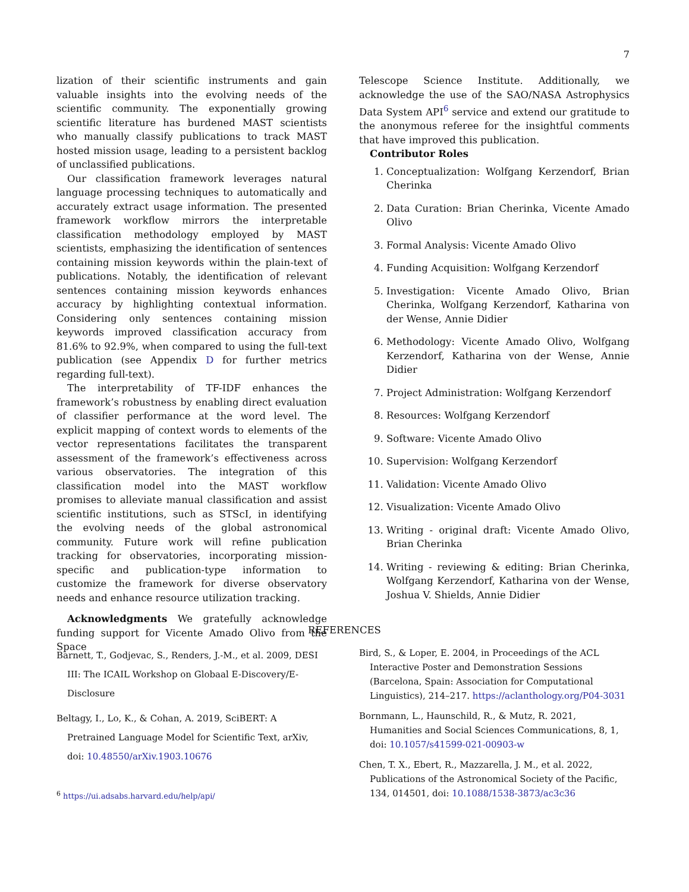7
lization of their scientific instruments and gain valuable insights into the evolving needs of the scientific community. The exponentially growing scientific literature has burdened MAST scientists who manually classify publications to track MAST hosted mission usage, leading to a persistent backlog of unclassified publications.
Our classification framework leverages natural language processing techniques to automatically and accurately extract usage information. The presented framework workflow mirrors the interpretable classification methodology employed by MAST scientists, emphasizing the identification of sentences containing mission keywords within the plain-text of publications. Notably, the identification of relevant sentences containing mission keywords enhances accuracy by highlighting contextual information. Considering only sentences containing mission keywords improved classification accuracy from 81.6% to 92.9%, when compared to using the full-text publication (see Appendix D for further metrics regarding full-text).
The interpretability of TF-IDF enhances the framework’s robustness by enabling direct evaluation of classifier performance at the word level. The explicit mapping of context words to elements of the vector representations facilitates the transparent assessment of the framework’s effectiveness across various observatories. The integration of this classification model into the MAST workflow promises to alleviate manual classification and assist scientific institutions, such as STScI, in identifying the evolving needs of the global astronomical community. Future work will refine publication tracking for observatories, incorporating mission-specific and publication-type information to customize the framework for diverse observatory needs and enhance resource utilization tracking.
Acknowledgments We gratefully acknowledge funding support for Vicente Amado Olivo from the Space
Telescope Science Institute. Additionally, we acknowledge the use of the SAO/NASA Astrophysics Data System API<sup>6</sup> service and extend our gratitude to the anonymous referee for the insightful comments that have improved this publication.
Contributor Roles
1. Conceptualization: Wolfgang Kerzendorf, Brian Cherinka
2. Data Curation: Brian Cherinka, Vicente Amado Olivo
3. Formal Analysis: Vicente Amado Olivo
4. Funding Acquisition: Wolfgang Kerzendorf
5. Investigation: Vicente Amado Olivo, Brian Cherinka, Wolfgang Kerzendorf, Katharina von der Wense, Annie Didier
6. Methodology: Vicente Amado Olivo, Wolfgang Kerzendorf, Katharina von der Wense, Annie Didier
7. Project Administration: Wolfgang Kerzendorf
8. Resources: Wolfgang Kerzendorf
9. Software: Vicente Amado Olivo
10. Supervision: Wolfgang Kerzendorf
11. Validation: Vicente Amado Olivo
12. Visualization: Vicente Amado Olivo
13. Writing - original draft: Vicente Amado Olivo, Brian Cherinka
14. Writing - reviewing & editing: Brian Cherinka, Wolfgang Kerzendorf, Katharina von der Wense, Joshua V. Shields, Annie Didier
REFERENCES
Barnett, T., Godjevac, S., Renders, J.-M., et al. 2009, DESI III: The ICAIL Workshop on Globaal E-Discovery/E-Disclosure
Beltagy, I., Lo, K., & Cohan, A. 2019, SciBERT: A Pretrained Language Model for Scientific Text, arXiv, doi: 10.48550/arXiv.1903.10676
<sup>6</sup> https://ui.adsabs.harvard.edu/help/api/
Bird, S., & Loper, E. 2004, in Proceedings of the ACL Interactive Poster and Demonstration Sessions (Barcelona, Spain: Association for Computational Linguistics), 214–217. https://aclanthology.org/P04-3031
Bornmann, L., Haunschild, R., & Mutz, R. 2021, Humanities and Social Sciences Communications, 8, 1, doi: 10.1057/s41599-021-00903-w
Chen, T. X., Ebert, R., Mazzarella, J. M., et al. 2022, Publications of the Astronomical Society of the Pacific, 134, 014501, doi: 10.1088/1538-3873/ac3c36